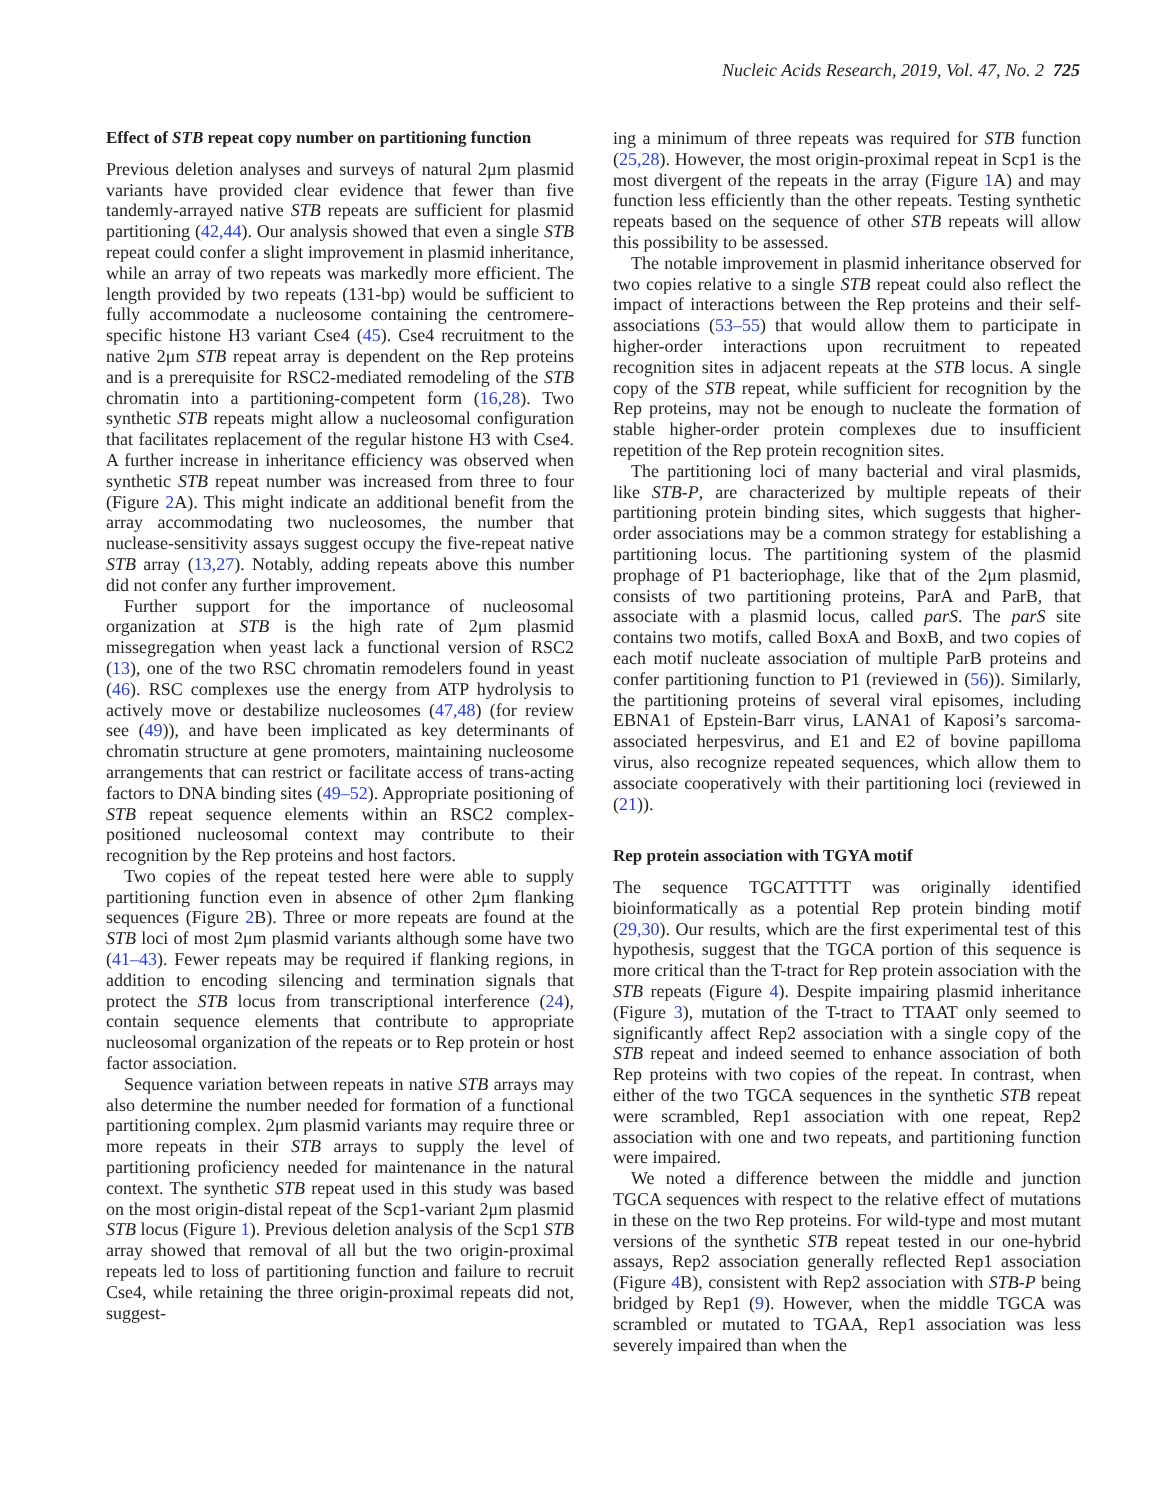Nucleic Acids Research, 2019, Vol. 47, No. 2 725
Effect of STB repeat copy number on partitioning function
Previous deletion analyses and surveys of natural 2μm plasmid variants have provided clear evidence that fewer than five tandemly-arrayed native STB repeats are sufficient for plasmid partitioning (42,44). Our analysis showed that even a single STB repeat could confer a slight improvement in plasmid inheritance, while an array of two repeats was markedly more efficient. The length provided by two repeats (131-bp) would be sufficient to fully accommodate a nucleosome containing the centromere-specific histone H3 variant Cse4 (45). Cse4 recruitment to the native 2μm STB repeat array is dependent on the Rep proteins and is a prerequisite for RSC2-mediated remodeling of the STB chromatin into a partitioning-competent form (16,28). Two synthetic STB repeats might allow a nucleosomal configuration that facilitates replacement of the regular histone H3 with Cse4. A further increase in inheritance efficiency was observed when synthetic STB repeat number was increased from three to four (Figure 2 A). This might indicate an additional benefit from the array accommodating two nucleosomes, the number that nuclease-sensitivity assays suggest occupy the five-repeat native STB array (13,27). Notably, adding repeats above this number did not confer any further improvement.
Further support for the importance of nucleosomal organization at STB is the high rate of 2μm plasmid missegregation when yeast lack a functional version of RSC2 (13), one of the two RSC chromatin remodelers found in yeast (46). RSC complexes use the energy from ATP hydrolysis to actively move or destabilize nucleosomes (47,48) (for review see (49)), and have been implicated as key determinants of chromatin structure at gene promoters, maintaining nucleosome arrangements that can restrict or facilitate access of trans-acting factors to DNA binding sites (49–52). Appropriate positioning of STB repeat sequence elements within an RSC2 complex-positioned nucleosomal context may contribute to their recognition by the Rep proteins and host factors.
Two copies of the repeat tested here were able to supply partitioning function even in absence of other 2μm flanking sequences (Figure 2 B). Three or more repeats are found at the STB loci of most 2μm plasmid variants although some have two (41–43). Fewer repeats may be required if flanking regions, in addition to encoding silencing and termination signals that protect the STB locus from transcriptional interference (24), contain sequence elements that contribute to appropriate nucleosomal organization of the repeats or to Rep protein or host factor association.
Sequence variation between repeats in native STB arrays may also determine the number needed for formation of a functional partitioning complex. 2μm plasmid variants may require three or more repeats in their STB arrays to supply the level of partitioning proficiency needed for maintenance in the natural context. The synthetic STB repeat used in this study was based on the most origin-distal repeat of the Scp1-variant 2μm plasmid STB locus (Figure 1). Previous deletion analysis of the Scp1 STB array showed that removal of all but the two origin-proximal repeats led to loss of partitioning function and failure to recruit Cse4, while retaining the three origin-proximal repeats did not, suggest-
ing a minimum of three repeats was required for STB function (25,28). However, the most origin-proximal repeat in Scp1 is the most divergent of the repeats in the array (Figure 1 A) and may function less efficiently than the other repeats. Testing synthetic repeats based on the sequence of other STB repeats will allow this possibility to be assessed.
The notable improvement in plasmid inheritance observed for two copies relative to a single STB repeat could also reflect the impact of interactions between the Rep proteins and their self-associations (53–55) that would allow them to participate in higher-order interactions upon recruitment to repeated recognition sites in adjacent repeats at the STB locus. A single copy of the STB repeat, while sufficient for recognition by the Rep proteins, may not be enough to nucleate the formation of stable higher-order protein complexes due to insufficient repetition of the Rep protein recognition sites.
The partitioning loci of many bacterial and viral plasmids, like STB-P, are characterized by multiple repeats of their partitioning protein binding sites, which suggests that higher-order associations may be a common strategy for establishing a partitioning locus. The partitioning system of the plasmid prophage of P1 bacteriophage, like that of the 2μm plasmid, consists of two partitioning proteins, ParA and ParB, that associate with a plasmid locus, called parS. The parS site contains two motifs, called BoxA and BoxB, and two copies of each motif nucleate association of multiple ParB proteins and confer partitioning function to P1 (reviewed in (56)). Similarly, the partitioning proteins of several viral episomes, including EBNA1 of Epstein-Barr virus, LANA1 of Kaposi’s sarcoma-associated herpesvirus, and E1 and E2 of bovine papilloma virus, also recognize repeated sequences, which allow them to associate cooperatively with their partitioning loci (reviewed in (21)).
Rep protein association with TGYA motif
The sequence TGCATTTTT was originally identified bioinformatically as a potential Rep protein binding motif (29,30). Our results, which are the first experimental test of this hypothesis, suggest that the TGCA portion of this sequence is more critical than the T-tract for Rep protein association with the STB repeats (Figure 4). Despite impairing plasmid inheritance (Figure 3), mutation of the T-tract to TTAAT only seemed to significantly affect Rep2 association with a single copy of the STB repeat and indeed seemed to enhance association of both Rep proteins with two copies of the repeat. In contrast, when either of the two TGCA sequences in the synthetic STB repeat were scrambled, Rep1 association with one repeat, Rep2 association with one and two repeats, and partitioning function were impaired.
We noted a difference between the middle and junction TGCA sequences with respect to the relative effect of mutations in these on the two Rep proteins. For wild-type and most mutant versions of the synthetic STB repeat tested in our one-hybrid assays, Rep2 association generally reflected Rep1 association (Figure 4 B), consistent with Rep2 association with STB-P being bridged by Rep1 (9). However, when the middle TGCA was scrambled or mutated to TGAA, Rep1 association was less severely impaired than when the